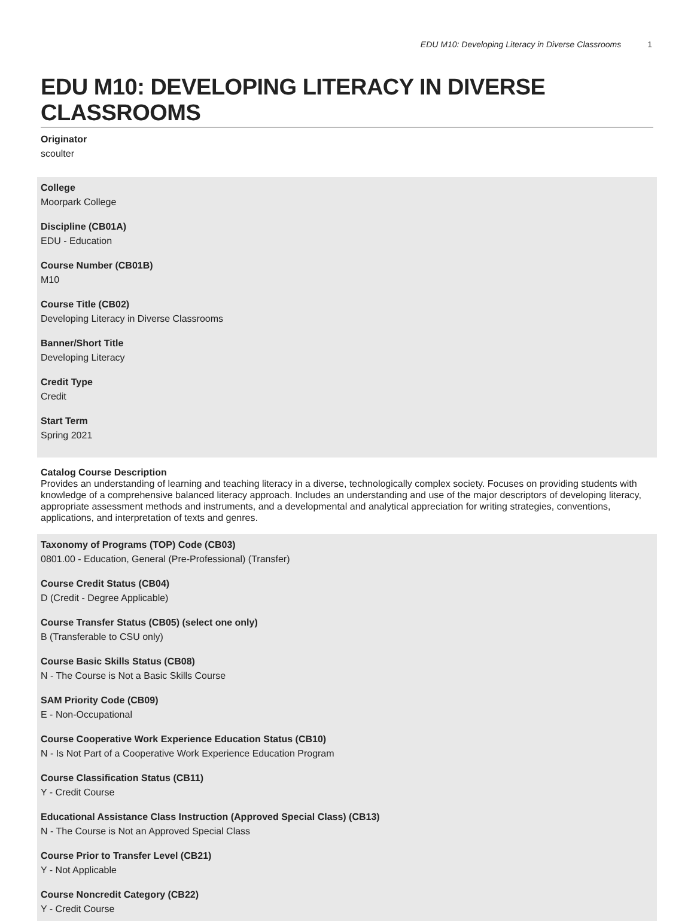EDU M10: Developing Literacy in Diverse Classrooms 1
EDU M10: DEVELOPING LITERACY IN DIVERSE CLASSROOMS
Originator
scoulter
College
Moorpark College
Discipline (CB01A)
EDU - Education
Course Number (CB01B)
M10
Course Title (CB02)
Developing Literacy in Diverse Classrooms
Banner/Short Title
Developing Literacy
Credit Type
Credit
Start Term
Spring 2021
Catalog Course Description
Provides an understanding of learning and teaching literacy in a diverse, technologically complex society. Focuses on providing students with knowledge of a comprehensive balanced literacy approach. Includes an understanding and use of the major descriptors of developing literacy, appropriate assessment methods and instruments, and a developmental and analytical appreciation for writing strategies, conventions, applications, and interpretation of texts and genres.
Taxonomy of Programs (TOP) Code (CB03)
0801.00 - Education, General (Pre-Professional) (Transfer)
Course Credit Status (CB04)
D (Credit - Degree Applicable)
Course Transfer Status (CB05) (select one only)
B (Transferable to CSU only)
Course Basic Skills Status (CB08)
N - The Course is Not a Basic Skills Course
SAM Priority Code (CB09)
E - Non-Occupational
Course Cooperative Work Experience Education Status (CB10)
N - Is Not Part of a Cooperative Work Experience Education Program
Course Classification Status (CB11)
Y - Credit Course
Educational Assistance Class Instruction (Approved Special Class) (CB13)
N - The Course is Not an Approved Special Class
Course Prior to Transfer Level (CB21)
Y - Not Applicable
Course Noncredit Category (CB22)
Y - Credit Course